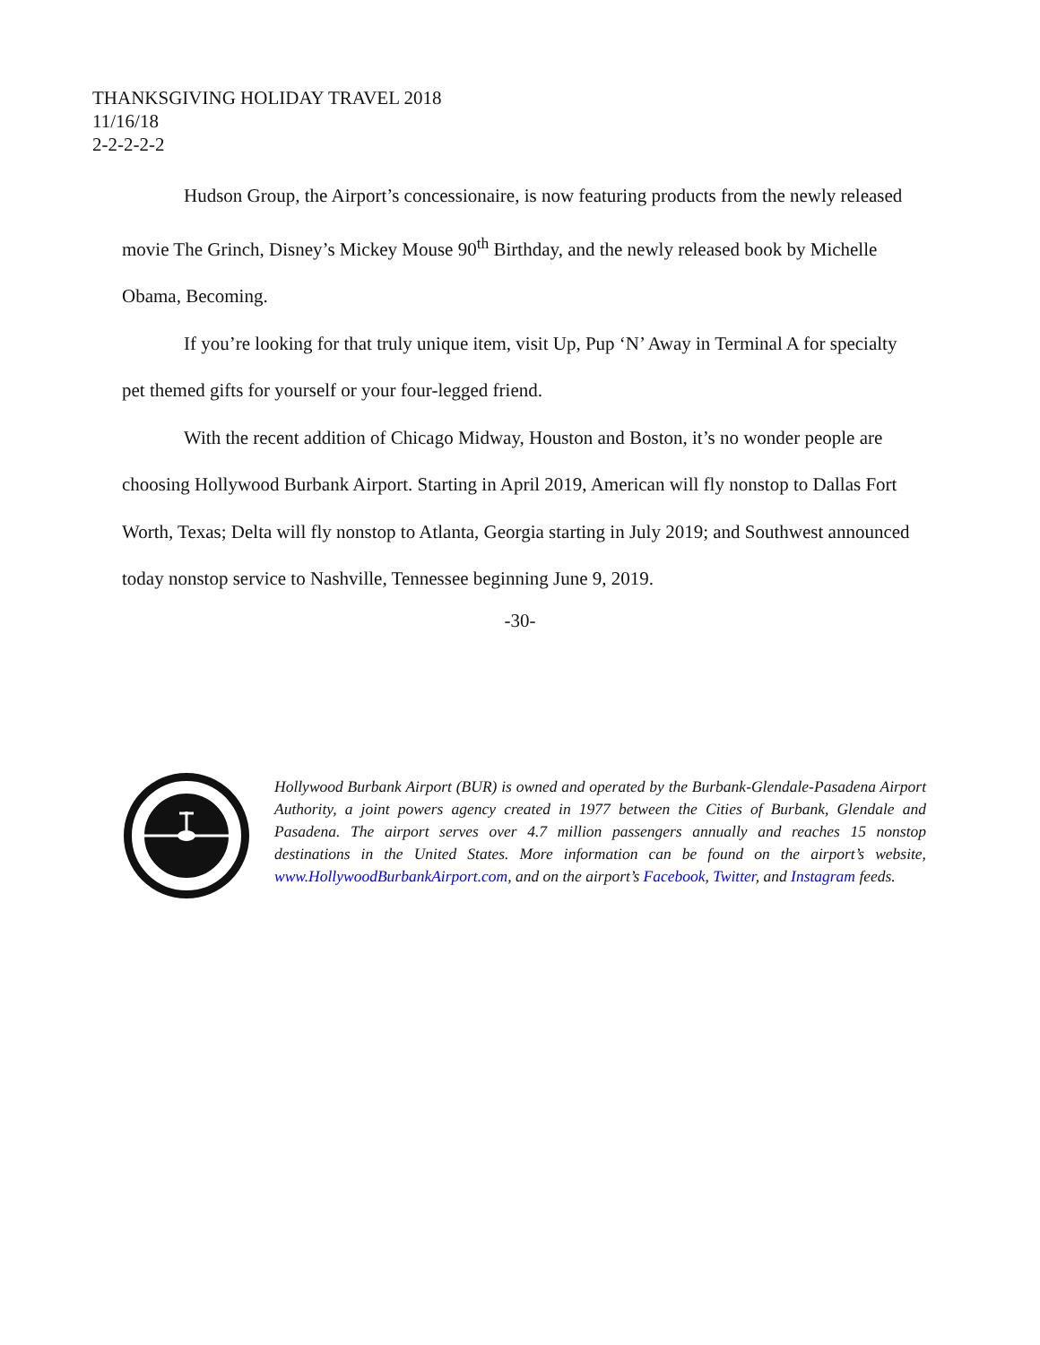THANKSGIVING HOLIDAY TRAVEL 2018
11/16/18
2-2-2-2-2
Hudson Group, the Airport’s concessionaire, is now featuring products from the newly released movie The Grinch, Disney’s Mickey Mouse 90<sup>th</sup> Birthday, and the newly released book by Michelle Obama, Becoming.
If you’re looking for that truly unique item, visit Up, Pup ‘N’ Away in Terminal A for specialty pet themed gifts for yourself or your four-legged friend.
With the recent addition of Chicago Midway, Houston and Boston, it’s no wonder people are choosing Hollywood Burbank Airport. Starting in April 2019, American will fly nonstop to Dallas Fort Worth, Texas; Delta will fly nonstop to Atlanta, Georgia starting in July 2019; and Southwest announced today nonstop service to Nashville, Tennessee beginning June 9, 2019.
-30-
Hollywood Burbank Airport (BUR) is owned and operated by the Burbank-Glendale-Pasadena Airport Authority, a joint powers agency created in 1977 between the Cities of Burbank, Glendale and Pasadena. The airport serves over 4.7 million passengers annually and reaches 15 nonstop destinations in the United States. More information can be found on the airport’s website, www.HollywoodBurbankAirport.com, and on the airport’s Facebook, Twitter, and Instagram feeds.